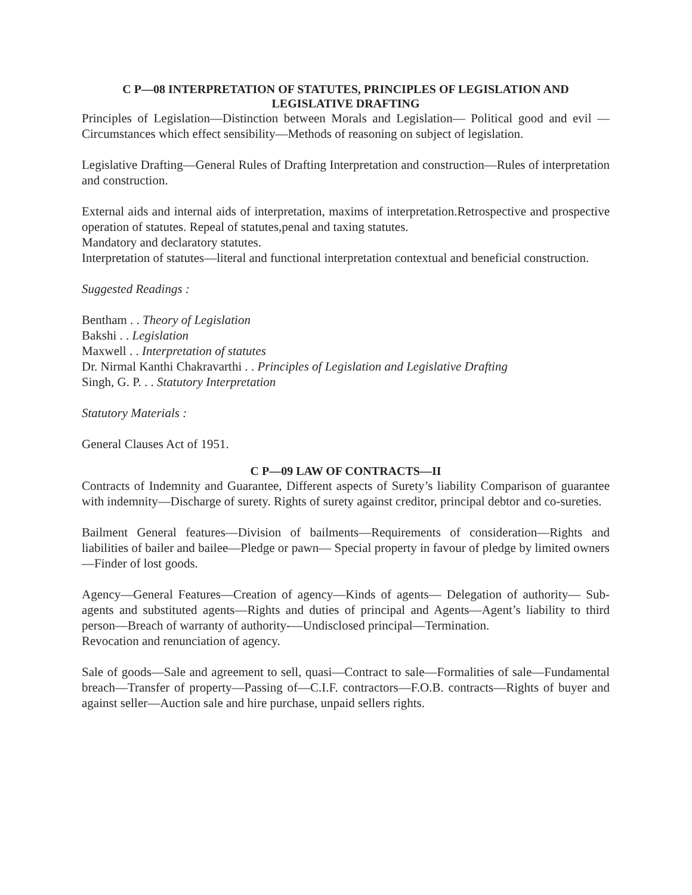C P—08 INTERPRETATION OF STATUTES, PRINCIPLES OF LEGISLATION AND LEGISLATIVE DRAFTING
Principles of Legislation—Distinction between Morals and Legislation— Political good and evil —Circumstances which effect sensibility—Methods of reasoning on subject of legislation.
Legislative Drafting—General Rules of Drafting Interpretation and construction—Rules of interpretation and construction.
External aids and internal aids of interpretation, maxims of interpretation.Retrospective and prospective operation of statutes. Repeal of statutes,penal and taxing statutes.
Mandatory and declaratory statutes.
Interpretation of statutes—literal and functional interpretation contextual and beneficial construction.
Suggested Readings :
Bentham . . Theory of Legislation
Bakshi . . Legislation
Maxwell . . Interpretation of statutes
Dr. Nirmal Kanthi Chakravarthi . . Principles of Legislation and Legislative Drafting
Singh, G. P. . . Statutory Interpretation
Statutory Materials :
General Clauses Act of 1951.
C P—09 LAW OF CONTRACTS—II
Contracts of Indemnity and Guarantee, Different aspects of Surety’s liability Comparison of guarantee with indemnity—Discharge of surety. Rights of surety against creditor, principal debtor and co-sureties.
Bailment General features—Division of bailments—Requirements of consideration—Rights and liabilities of bailer and bailee—Pledge or pawn— Special property in favour of pledge by limited owners—Finder of lost goods.
Agency—General Features—Creation of agency—Kinds of agents— Delegation of authority— Sub-agents and substituted agents—Rights and duties of principal and Agents—Agent’s liability to third person—Breach of warranty of authority-—Undisclosed principal—Termination.
Revocation and renunciation of agency.
Sale of goods—Sale and agreement to sell, quasi—Contract to sale—Formalities of sale—Fundamental breach—Transfer of property—Passing of—C.I.F. contractors—F.O.B. contracts—Rights of buyer and against seller—Auction sale and hire purchase, unpaid sellers rights.